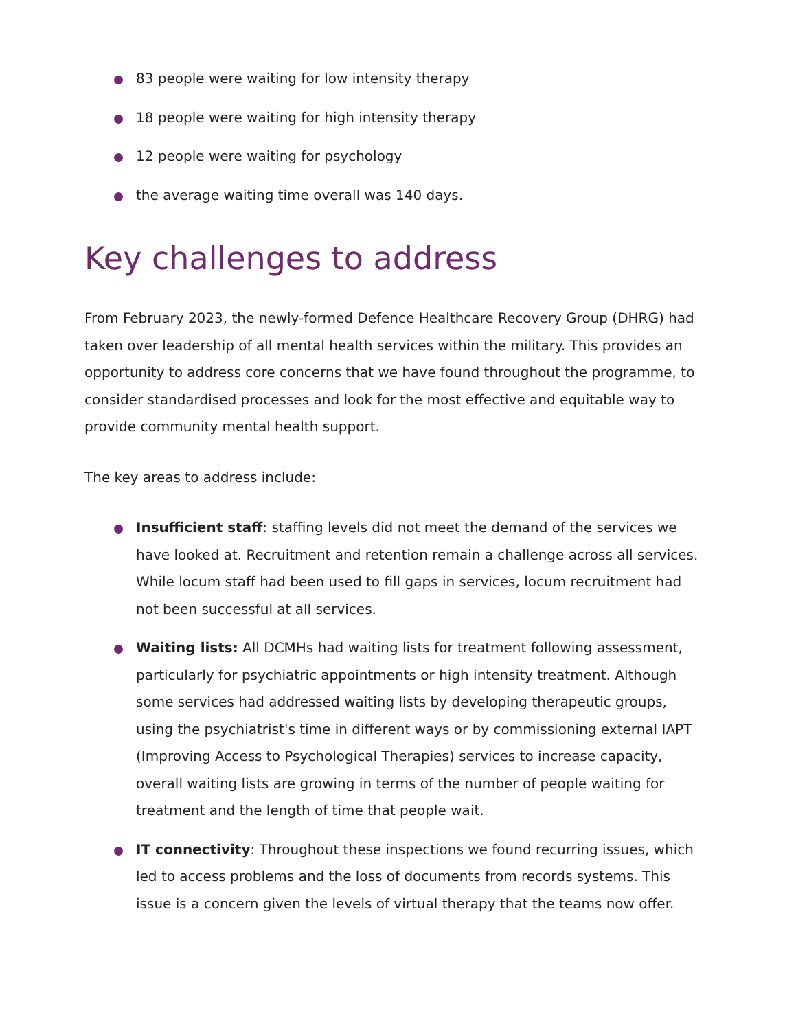83 people were waiting for low intensity therapy
18 people were waiting for high intensity therapy
12 people were waiting for psychology
the average waiting time overall was 140 days.
Key challenges to address
From February 2023, the newly-formed Defence Healthcare Recovery Group (DHRG) had taken over leadership of all mental health services within the military. This provides an opportunity to address core concerns that we have found throughout the programme, to consider standardised processes and look for the most effective and equitable way to provide community mental health support.
The key areas to address include:
Insufficient staff: staffing levels did not meet the demand of the services we have looked at. Recruitment and retention remain a challenge across all services. While locum staff had been used to fill gaps in services, locum recruitment had not been successful at all services.
Waiting lists: All DCMHs had waiting lists for treatment following assessment, particularly for psychiatric appointments or high intensity treatment. Although some services had addressed waiting lists by developing therapeutic groups, using the psychiatrist's time in different ways or by commissioning external IAPT (Improving Access to Psychological Therapies) services to increase capacity, overall waiting lists are growing in terms of the number of people waiting for treatment and the length of time that people wait.
IT connectivity: Throughout these inspections we found recurring issues, which led to access problems and the loss of documents from records systems. This issue is a concern given the levels of virtual therapy that the teams now offer.